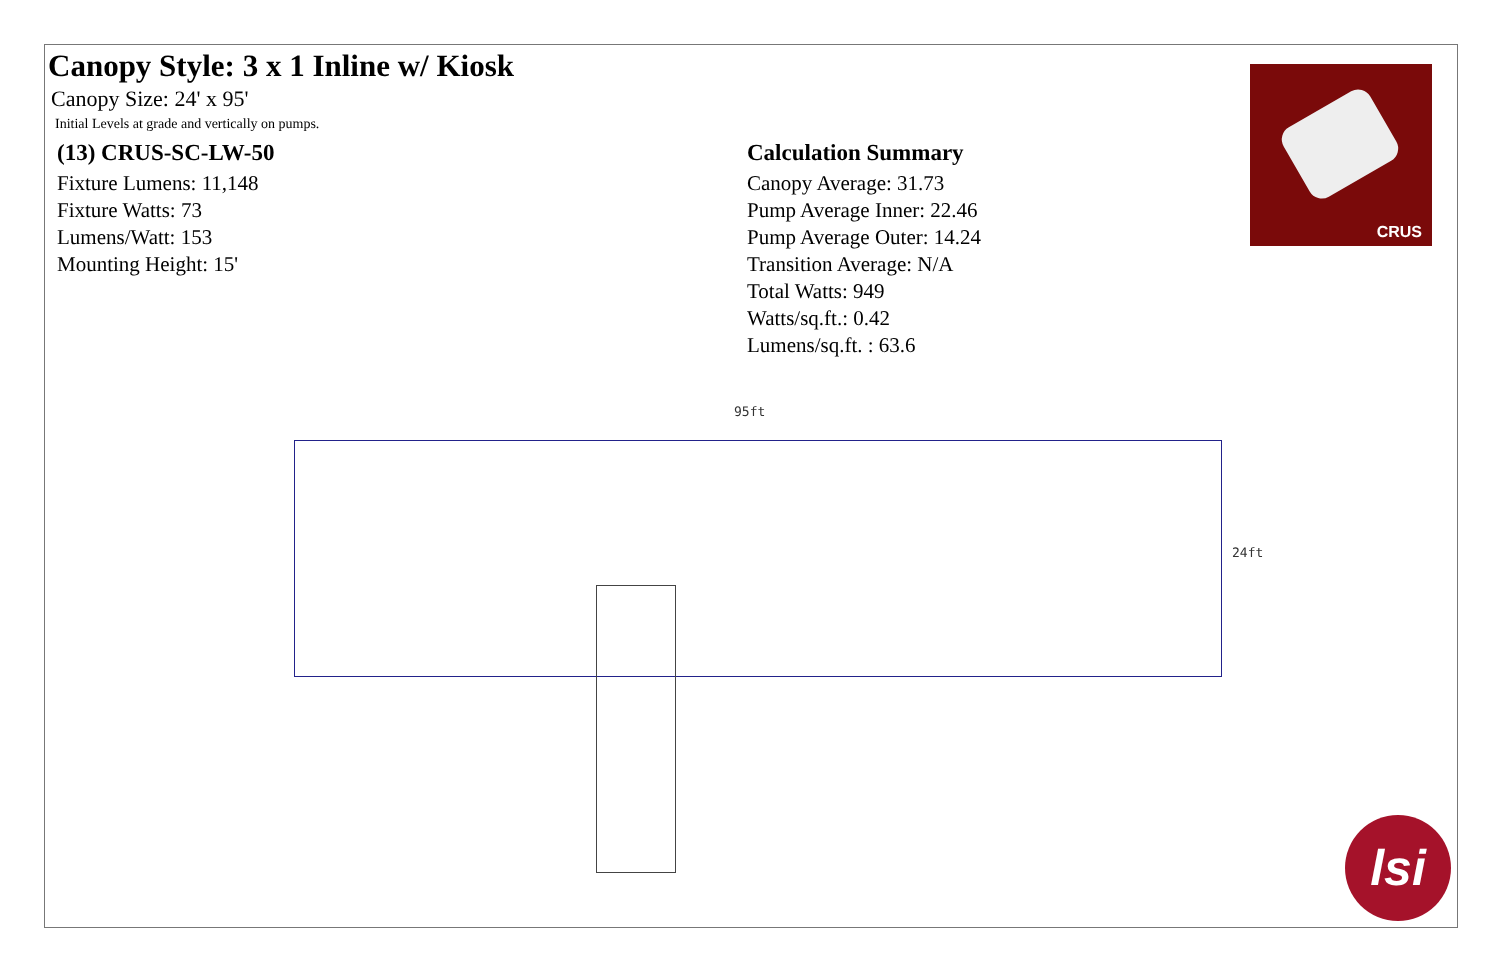Canopy Style: 3 x 1 Inline w/ Kiosk
Canopy Size: 24' x 95'
Initial Levels at grade and vertically on pumps.
(13) CRUS-SC-LW-50
Fixture Lumens: 11,148
Fixture Watts: 73
Lumens/Watt: 153
Mounting Height: 15'
Calculation Summary
Canopy Average: 31.73
Pump Average Inner: 22.46
Pump Average Outer: 14.24
Transition Average: N/A
Total Watts: 949
Watts/sq.ft.: 0.42
Lumens/sq.ft. : 63.6
CRUS
95ft
24ft
lsi